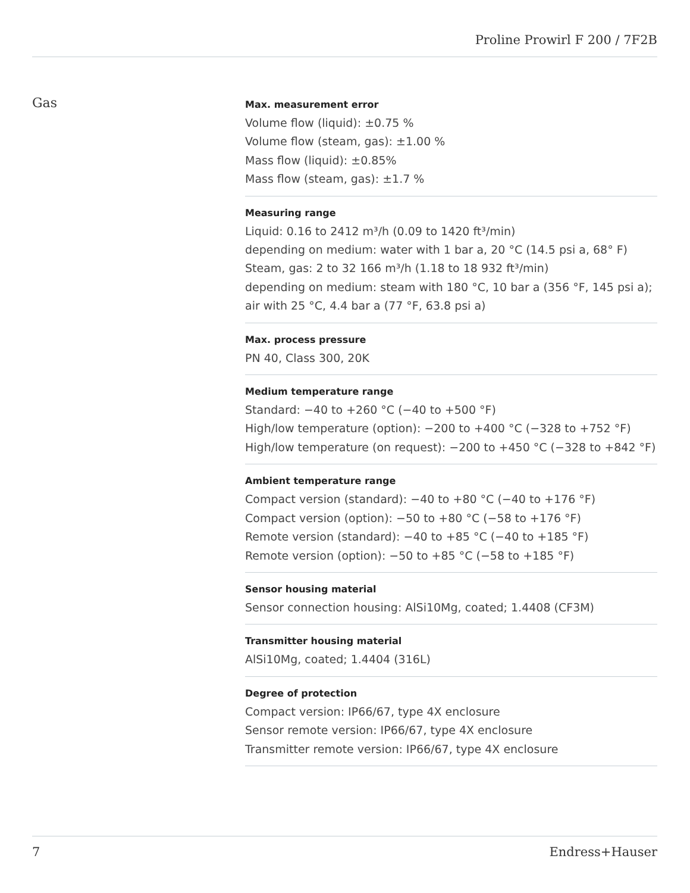Proline Prowirl F 200 / 7F2B
Gas
Max. measurement error
Volume flow (liquid): ±0.75 %
Volume flow (steam, gas): ±1.00 %
Mass flow (liquid): ±0.85%
Mass flow (steam, gas): ±1.7 %
Measuring range
Liquid: 0.16 to 2412 m³/h (0.09 to 1420 ft³/min)
depending on medium: water with 1 bar a, 20 °C (14.5 psi a, 68° F)
Steam, gas: 2 to 32 166 m³/h (1.18 to 18 932 ft³/min)
depending on medium: steam with 180 °C, 10 bar a (356 °F, 145 psi a);
air with 25 °C, 4.4 bar a (77 °F, 63.8 psi a)
Max. process pressure
PN 40, Class 300, 20K
Medium temperature range
Standard: −40 to +260 °C (−40 to +500 °F)
High/low temperature (option): −200 to +400 °C (−328 to +752 °F)
High/low temperature (on request): −200 to +450 °C (−328 to +842 °F)
Ambient temperature range
Compact version (standard): −40 to +80 °C (−40 to +176 °F)
Compact version (option): −50 to +80 °C (−58 to +176 °F)
Remote version (standard): −40 to +85 °C (−40 to +185 °F)
Remote version (option): −50 to +85 °C (−58 to +185 °F)
Sensor housing material
Sensor connection housing: AlSi10Mg, coated; 1.4408 (CF3M)
Transmitter housing material
AlSi10Mg, coated; 1.4404 (316L)
Degree of protection
Compact version: IP66/67, type 4X enclosure
Sensor remote version: IP66/67, type 4X enclosure
Transmitter remote version: IP66/67, type 4X enclosure
7 Endress+Hauser